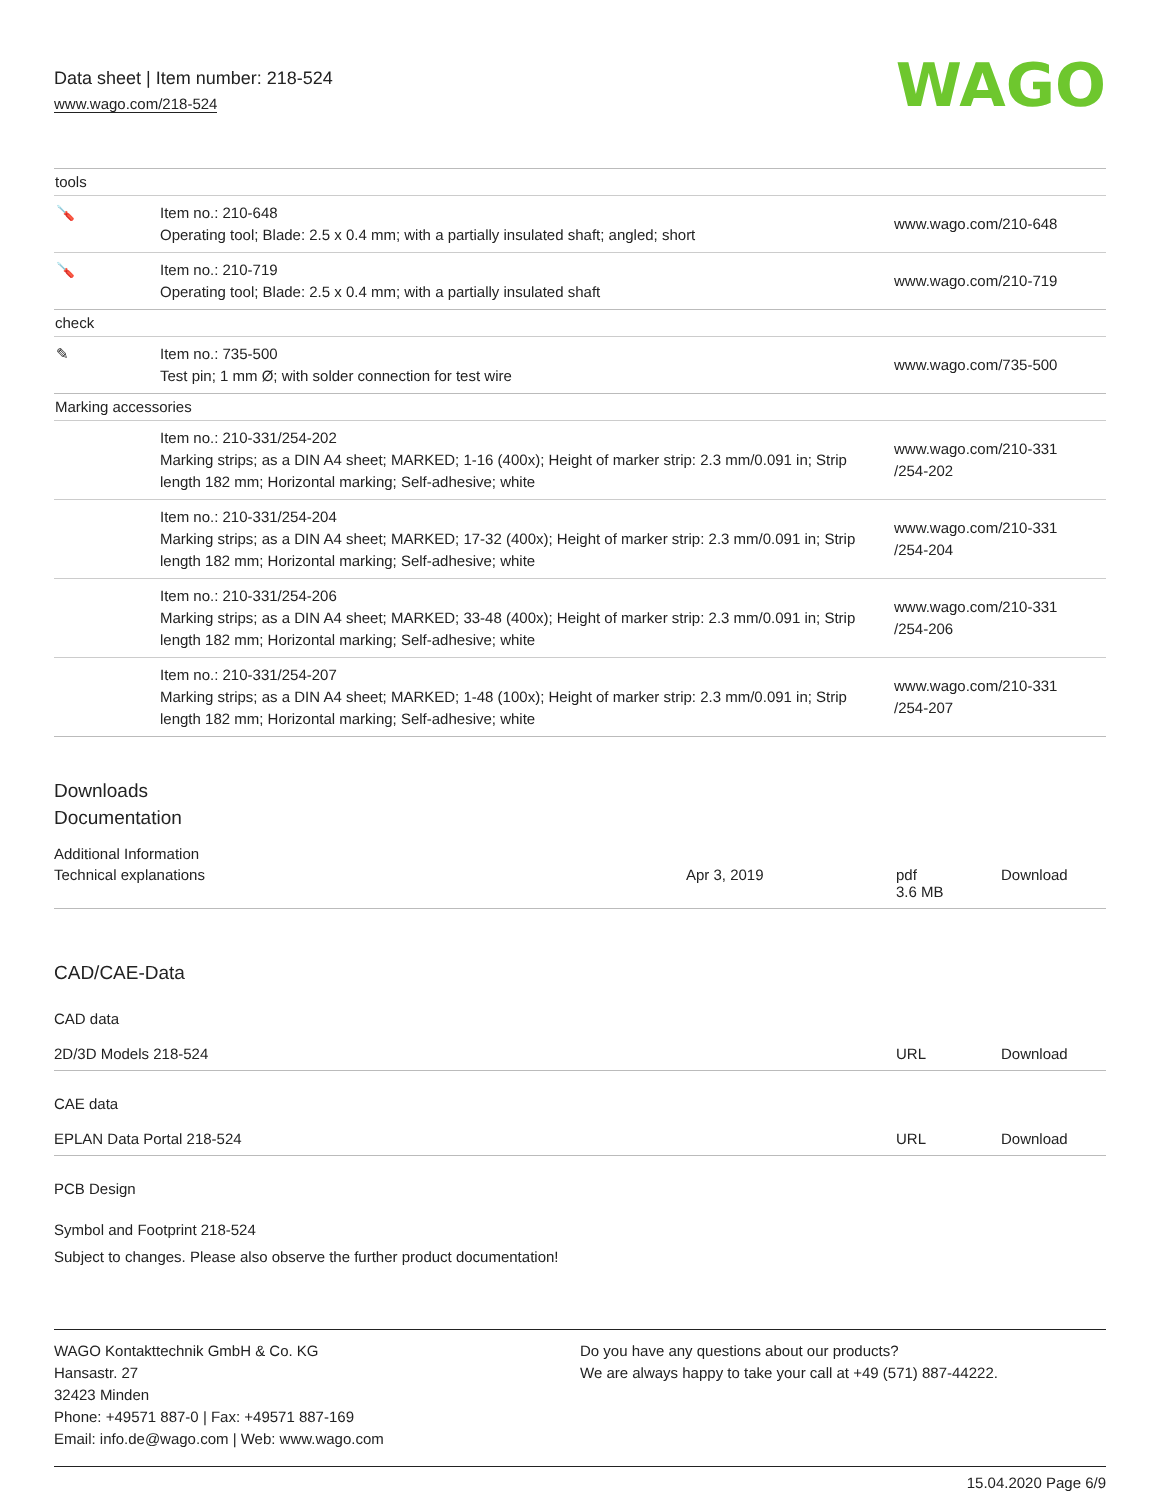Data sheet | Item number: 218-524
www.wago.com/218-524
WAGO
| tools | | |
| 🪛 | Item no.: 210-648 Operating tool; Blade: 2.5 x 0.4 mm; with a partially insulated shaft; angled; short | www.wago.com/210-648 |
| 🪛 | Item no.: 210-719 Operating tool; Blade: 2.5 x 0.4 mm; with a partially insulated shaft | www.wago.com/210-719 |
| check | | |
| ✎ | Item no.: 735-500 Test pin; 1 mm Ø; with solder connection for test wire | www.wago.com/735-500 |
| Marking accessories | | |
| | Item no.: 210-331/254-202 Marking strips; as a DIN A4 sheet; MARKED; 1-16 (400x); Height of marker strip: 2.3 mm/0.091 in; Strip length 182 mm; Horizontal marking; Self-adhesive; white | www.wago.com/210-331 /254-202 |
| | Item no.: 210-331/254-204 Marking strips; as a DIN A4 sheet; MARKED; 17-32 (400x); Height of marker strip: 2.3 mm/0.091 in; Strip length 182 mm; Horizontal marking; Self-adhesive; white | www.wago.com/210-331 /254-204 |
| | Item no.: 210-331/254-206 Marking strips; as a DIN A4 sheet; MARKED; 33-48 (400x); Height of marker strip: 2.3 mm/0.091 in; Strip length 182 mm; Horizontal marking; Self-adhesive; white | www.wago.com/210-331 /254-206 |
| | Item no.: 210-331/254-207 Marking strips; as a DIN A4 sheet; MARKED; 1-48 (100x); Height of marker strip: 2.3 mm/0.091 in; Strip length 182 mm; Horizontal marking; Self-adhesive; white | www.wago.com/210-331 /254-207 |
Downloads
Documentation
Additional Information
Technical explanations Apr 3, 2019 pdf
3.6 MB Download
CAD/CAE-Data
CAD data
2D/3D Models 218-524 URL Download
CAE data
EPLAN Data Portal 218-524 URL Download
PCB Design
Symbol and Footprint 218-524
Subject to changes. Please also observe the further product documentation!
WAGO Kontakttechnik GmbH & Co. KG
Hansastr. 27
32423 Minden
Phone: +49571 887-0 | Fax: +49571 887-169
Email: info.de@wago.com | Web: www.wago.com
Do you have any questions about our products?
We are always happy to take your call at +49 (571) 887-44222.
15.04.2020 Page 6/9